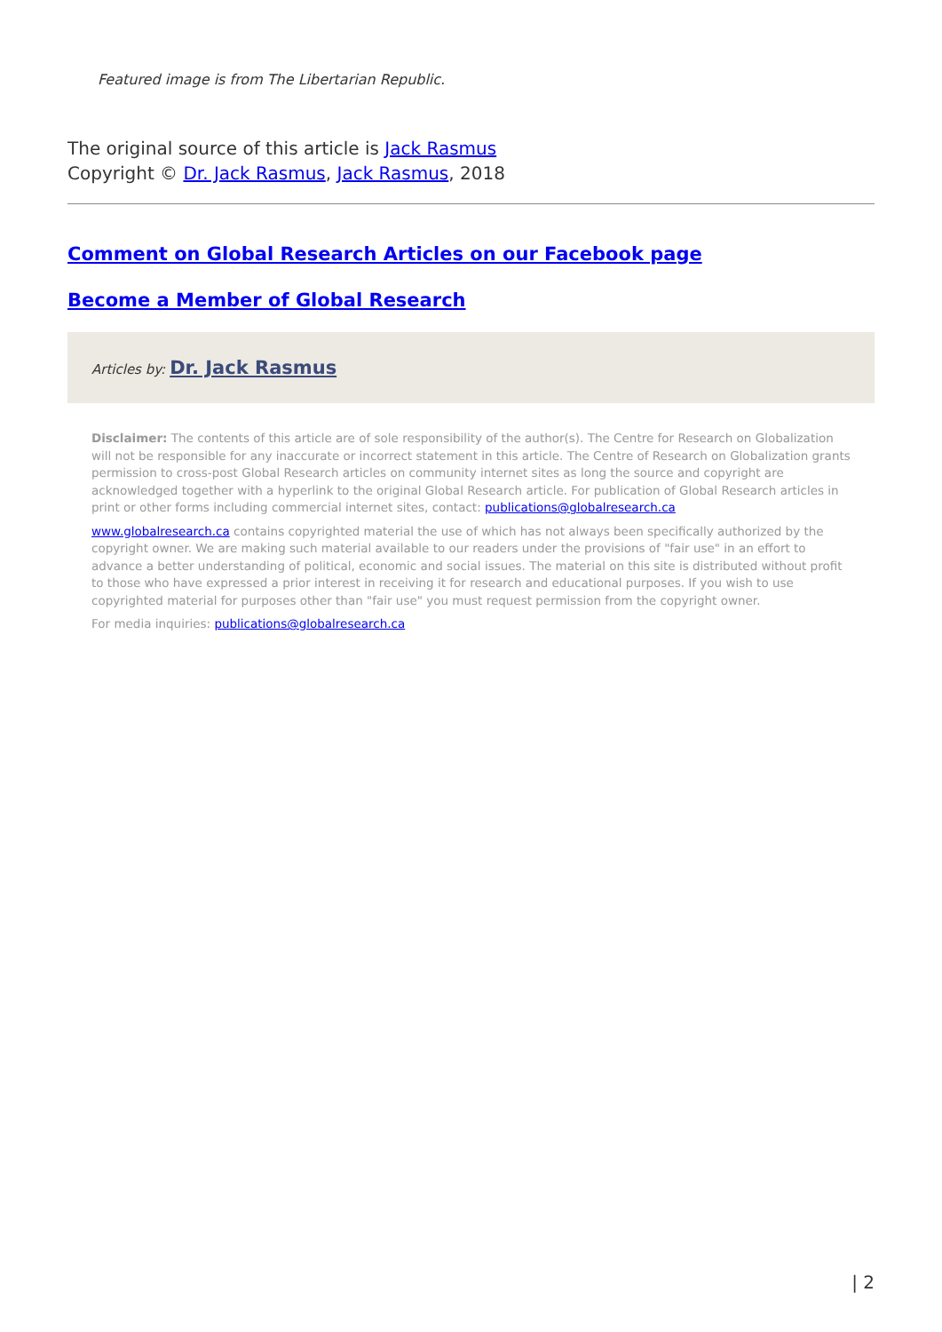Featured image is from The Libertarian Republic.
The original source of this article is Jack Rasmus
Copyright © Dr. Jack Rasmus, Jack Rasmus, 2018
Comment on Global Research Articles on our Facebook page
Become a Member of Global Research
Articles by: Dr. Jack Rasmus
Disclaimer: The contents of this article are of sole responsibility of the author(s). The Centre for Research on Globalization will not be responsible for any inaccurate or incorrect statement in this article. The Centre of Research on Globalization grants permission to cross-post Global Research articles on community internet sites as long the source and copyright are acknowledged together with a hyperlink to the original Global Research article. For publication of Global Research articles in print or other forms including commercial internet sites, contact: publications@globalresearch.ca
www.globalresearch.ca contains copyrighted material the use of which has not always been specifically authorized by the copyright owner. We are making such material available to our readers under the provisions of "fair use" in an effort to advance a better understanding of political, economic and social issues. The material on this site is distributed without profit to those who have expressed a prior interest in receiving it for research and educational purposes. If you wish to use copyrighted material for purposes other than "fair use" you must request permission from the copyright owner.
For media inquiries: publications@globalresearch.ca
| 2